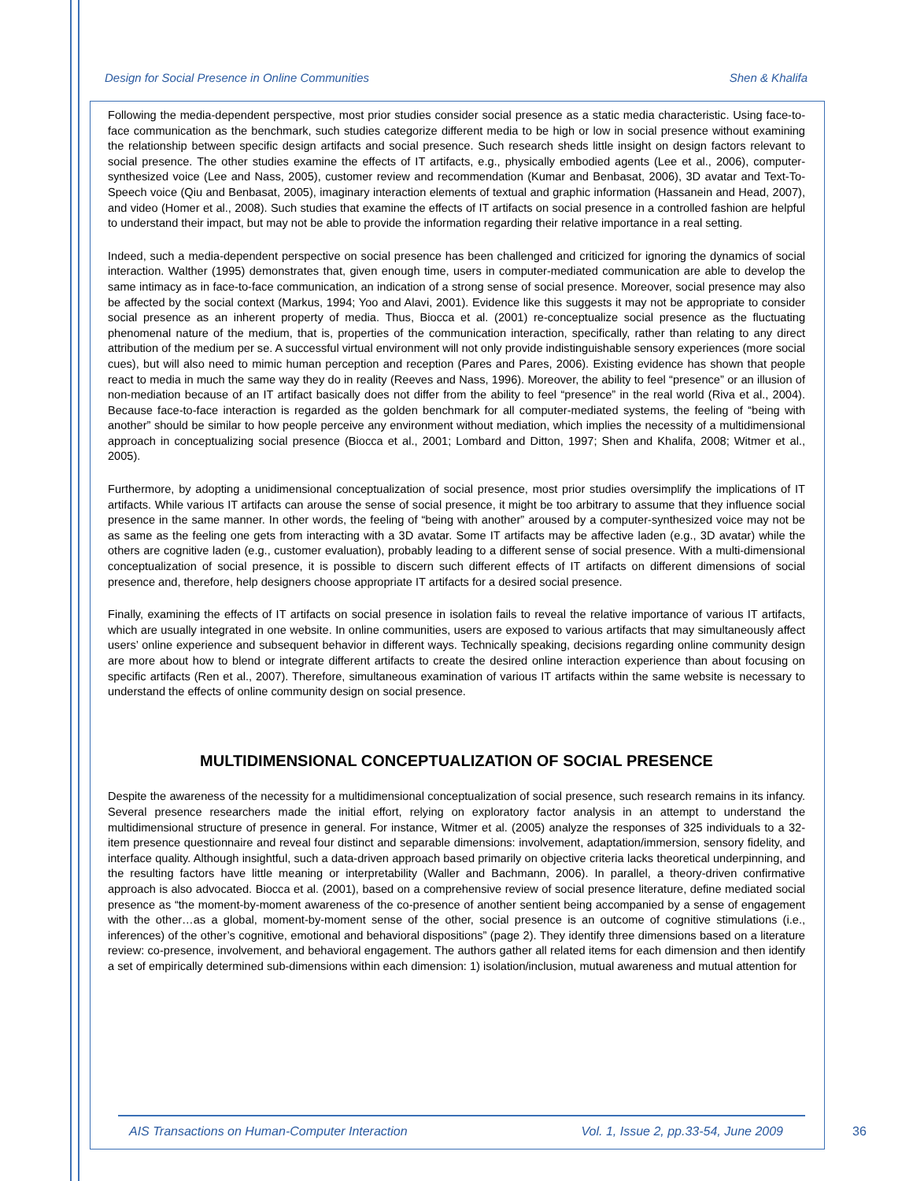Design for Social Presence in Online Communities Shen & Khalifa
Following the media-dependent perspective, most prior studies consider social presence as a static media characteristic. Using face-to-face communication as the benchmark, such studies categorize different media to be high or low in social presence without examining the relationship between specific design artifacts and social presence. Such research sheds little insight on design factors relevant to social presence. The other studies examine the effects of IT artifacts, e.g., physically embodied agents (Lee et al., 2006), computer-synthesized voice (Lee and Nass, 2005), customer review and recommendation (Kumar and Benbasat, 2006), 3D avatar and Text-To-Speech voice (Qiu and Benbasat, 2005), imaginary interaction elements of textual and graphic information (Hassanein and Head, 2007), and video (Homer et al., 2008). Such studies that examine the effects of IT artifacts on social presence in a controlled fashion are helpful to understand their impact, but may not be able to provide the information regarding their relative importance in a real setting.
Indeed, such a media-dependent perspective on social presence has been challenged and criticized for ignoring the dynamics of social interaction. Walther (1995) demonstrates that, given enough time, users in computer-mediated communication are able to develop the same intimacy as in face-to-face communication, an indication of a strong sense of social presence. Moreover, social presence may also be affected by the social context (Markus, 1994; Yoo and Alavi, 2001). Evidence like this suggests it may not be appropriate to consider social presence as an inherent property of media. Thus, Biocca et al. (2001) re-conceptualize social presence as the fluctuating phenomenal nature of the medium, that is, properties of the communication interaction, specifically, rather than relating to any direct attribution of the medium per se. A successful virtual environment will not only provide indistinguishable sensory experiences (more social cues), but will also need to mimic human perception and reception (Pares and Pares, 2006). Existing evidence has shown that people react to media in much the same way they do in reality (Reeves and Nass, 1996). Moreover, the ability to feel “presence” or an illusion of non-mediation because of an IT artifact basically does not differ from the ability to feel “presence” in the real world (Riva et al., 2004). Because face-to-face interaction is regarded as the golden benchmark for all computer-mediated systems, the feeling of “being with another” should be similar to how people perceive any environment without mediation, which implies the necessity of a multidimensional approach in conceptualizing social presence (Biocca et al., 2001; Lombard and Ditton, 1997; Shen and Khalifa, 2008; Witmer et al., 2005).
Furthermore, by adopting a unidimensional conceptualization of social presence, most prior studies oversimplify the implications of IT artifacts. While various IT artifacts can arouse the sense of social presence, it might be too arbitrary to assume that they influence social presence in the same manner. In other words, the feeling of “being with another” aroused by a computer-synthesized voice may not be as same as the feeling one gets from interacting with a 3D avatar. Some IT artifacts may be affective laden (e.g., 3D avatar) while the others are cognitive laden (e.g., customer evaluation), probably leading to a different sense of social presence. With a multi-dimensional conceptualization of social presence, it is possible to discern such different effects of IT artifacts on different dimensions of social presence and, therefore, help designers choose appropriate IT artifacts for a desired social presence.
Finally, examining the effects of IT artifacts on social presence in isolation fails to reveal the relative importance of various IT artifacts, which are usually integrated in one website. In online communities, users are exposed to various artifacts that may simultaneously affect users’ online experience and subsequent behavior in different ways. Technically speaking, decisions regarding online community design are more about how to blend or integrate different artifacts to create the desired online interaction experience than about focusing on specific artifacts (Ren et al., 2007). Therefore, simultaneous examination of various IT artifacts within the same website is necessary to understand the effects of online community design on social presence.
MULTIDIMENSIONAL CONCEPTUALIZATION OF SOCIAL PRESENCE
Despite the awareness of the necessity for a multidimensional conceptualization of social presence, such research remains in its infancy. Several presence researchers made the initial effort, relying on exploratory factor analysis in an attempt to understand the multidimensional structure of presence in general. For instance, Witmer et al. (2005) analyze the responses of 325 individuals to a 32-item presence questionnaire and reveal four distinct and separable dimensions: involvement, adaptation/immersion, sensory fidelity, and interface quality. Although insightful, such a data-driven approach based primarily on objective criteria lacks theoretical underpinning, and the resulting factors have little meaning or interpretability (Waller and Bachmann, 2006). In parallel, a theory-driven confirmative approach is also advocated. Biocca et al. (2001), based on a comprehensive review of social presence literature, define mediated social presence as “the moment-by-moment awareness of the co-presence of another sentient being accompanied by a sense of engagement with the other…as a global, moment-by-moment sense of the other, social presence is an outcome of cognitive stimulations (i.e., inferences) of the other’s cognitive, emotional and behavioral dispositions” (page 2). They identify three dimensions based on a literature review: co-presence, involvement, and behavioral engagement. The authors gather all related items for each dimension and then identify a set of empirically determined sub-dimensions within each dimension: 1) isolation/inclusion, mutual awareness and mutual attention for
AIS Transactions on Human-Computer Interaction Vol. 1, Issue 2, pp.33-54, June 2009
36